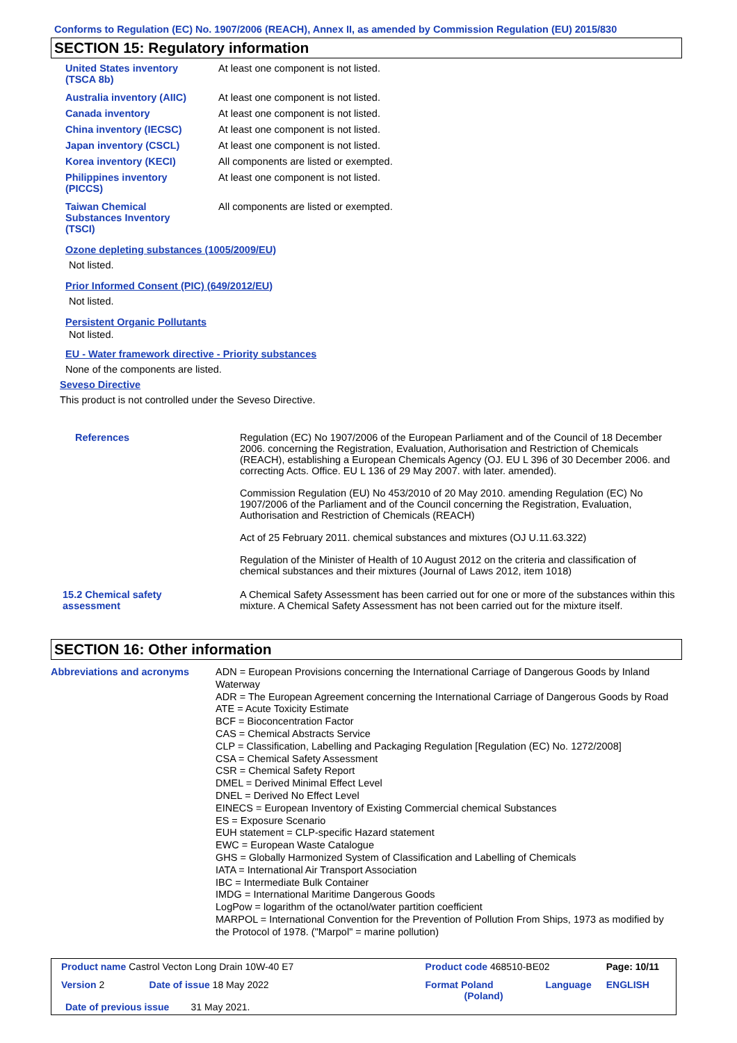Conforms to Regulation (EC) No. 1907/2006 (REACH), Annex II, as amended by Commission Regulation (EU) 2015/830
SECTION 15: Regulatory information
| United States inventory (TSCA 8b) | At least one component is not listed. |
| Australia inventory (AIIC) | At least one component is not listed. |
| Canada inventory | At least one component is not listed. |
| China inventory (IECSC) | At least one component is not listed. |
| Japan inventory (CSCL) | At least one component is not listed. |
| Korea inventory (KECI) | All components are listed or exempted. |
| Philippines inventory (PICCS) | At least one component is not listed. |
| Taiwan Chemical Substances Inventory (TSCI) | All components are listed or exempted. |
Ozone depleting substances (1005/2009/EU)
Not listed.
Prior Informed Consent (PIC) (649/2012/EU)
Not listed.
Persistent Organic Pollutants
Not listed.
EU - Water framework directive - Priority substances
None of the components are listed.
Seveso Directive
This product is not controlled under the Seveso Directive.
| References | Regulation (EC) No 1907/2006 of the European Parliament and of the Council of 18 December 2006. concerning the Registration, Evaluation, Authorisation and Restriction of Chemicals (REACH), establishing a European Chemicals Agency (OJ. EU L 396 of 30 December 2006. and correcting Acts. Office. EU L 136 of 29 May 2007. with later. amended). Commission Regulation (EU) No 453/2010 of 20 May 2010. amending Regulation (EC) No 1907/2006 of the Parliament and of the Council concerning the Registration, Evaluation, Authorisation and Restriction of Chemicals (REACH) Act of 25 February 2011. chemical substances and mixtures (OJ U.11.63.322) Regulation of the Minister of Health of 10 August 2012 on the criteria and classification of chemical substances and their mixtures (Journal of Laws 2012, item 1018) |
| 15.2 Chemical safety assessment | A Chemical Safety Assessment has been carried out for one or more of the substances within this mixture. A Chemical Safety Assessment has not been carried out for the mixture itself. |
SECTION 16: Other information
| Abbreviations and acronyms | ADN = European Provisions concerning the International Carriage of Dangerous Goods by Inland Waterway ADR = The European Agreement concerning the International Carriage of Dangerous Goods by Road ATE = Acute Toxicity Estimate BCF = Bioconcentration Factor CAS = Chemical Abstracts Service CLP = Classification, Labelling and Packaging Regulation [Regulation (EC) No. 1272/2008] CSA = Chemical Safety Assessment CSR = Chemical Safety Report DMEL = Derived Minimal Effect Level DNEL = Derived No Effect Level EINECS = European Inventory of Existing Commercial chemical Substances ES = Exposure Scenario EUH statement = CLP-specific Hazard statement EWC = European Waste Catalogue GHS = Globally Harmonized System of Classification and Labelling of Chemicals IATA = International Air Transport Association IBC = Intermediate Bulk Container IMDG = International Maritime Dangerous Goods LogPow = logarithm of the octanol/water partition coefficient MARPOL = International Convention for the Prevention of Pollution From Ships, 1973 as modified by the Protocol of 1978. ("Marpol" = marine pollution) |
| Product name Castrol Vecton Long Drain 10W-40 E7 | | Product code 468510-BE02 | | Page: 10/11 |
| Version 2 | Date of issue 18 May 2022 | Format Poland (Poland) | Language | ENGLISH |
| Date of previous issue 31 May 2021. | | | | |